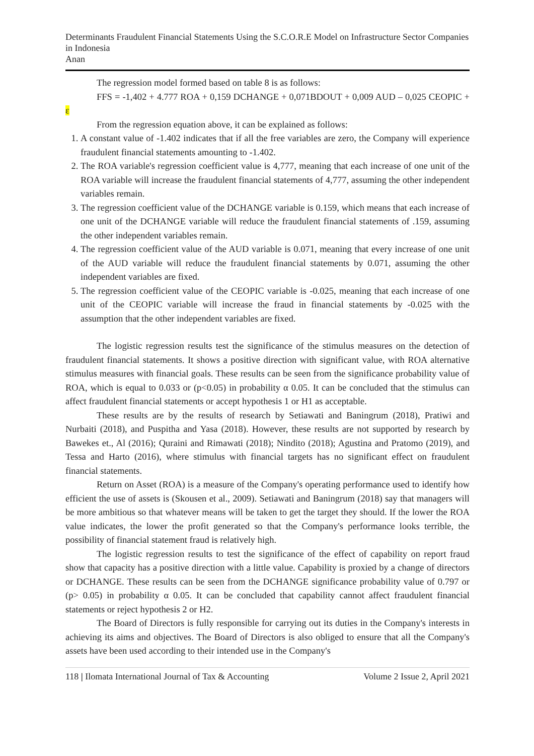Determinants Fraudulent Financial Statements Using the S.C.O.R.E Model on Infrastructure Sector Companies in Indonesia
Anan
The regression model formed based on table 8 is as follows:
FFS = -1,402 + 4.777 ROA + 0,159 DCHANGE + 0,071BDOUT + 0,009 AUD – 0,025 CEOPIC + ε
From the regression equation above, it can be explained as follows:
1. A constant value of -1.402 indicates that if all the free variables are zero, the Company will experience fraudulent financial statements amounting to -1.402.
2. The ROA variable's regression coefficient value is 4,777, meaning that each increase of one unit of the ROA variable will increase the fraudulent financial statements of 4,777, assuming the other independent variables remain.
3. The regression coefficient value of the DCHANGE variable is 0.159, which means that each increase of one unit of the DCHANGE variable will reduce the fraudulent financial statements of .159, assuming the other independent variables remain.
4. The regression coefficient value of the AUD variable is 0.071, meaning that every increase of one unit of the AUD variable will reduce the fraudulent financial statements by 0.071, assuming the other independent variables are fixed.
5. The regression coefficient value of the CEOPIC variable is -0.025, meaning that each increase of one unit of the CEOPIC variable will increase the fraud in financial statements by -0.025 with the assumption that the other independent variables are fixed.
The logistic regression results test the significance of the stimulus measures on the detection of fraudulent financial statements. It shows a positive direction with significant value, with ROA alternative stimulus measures with financial goals. These results can be seen from the significance probability value of ROA, which is equal to 0.033 or (p<0.05) in probability α 0.05. It can be concluded that the stimulus can affect fraudulent financial statements or accept hypothesis 1 or H1 as acceptable.
These results are by the results of research by Setiawati and Baningrum (2018), Pratiwi and Nurbaiti (2018), and Puspitha and Yasa (2018). However, these results are not supported by research by Bawekes et., Al (2016); Quraini and Rimawati (2018); Nindito (2018); Agustina and Pratomo (2019), and Tessa and Harto (2016), where stimulus with financial targets has no significant effect on fraudulent financial statements.
Return on Asset (ROA) is a measure of the Company's operating performance used to identify how efficient the use of assets is (Skousen et al., 2009). Setiawati and Baningrum (2018) say that managers will be more ambitious so that whatever means will be taken to get the target they should. If the lower the ROA value indicates, the lower the profit generated so that the Company's performance looks terrible, the possibility of financial statement fraud is relatively high.
The logistic regression results to test the significance of the effect of capability on report fraud show that capacity has a positive direction with a little value. Capability is proxied by a change of directors or DCHANGE. These results can be seen from the DCHANGE significance probability value of 0.797 or (p> 0.05) in probability α 0.05. It can be concluded that capability cannot affect fraudulent financial statements or reject hypothesis 2 or H2.
The Board of Directors is fully responsible for carrying out its duties in the Company's interests in achieving its aims and objectives. The Board of Directors is also obliged to ensure that all the Company's assets have been used according to their intended use in the Company's
118 | Ilomata International Journal of Tax & Accounting Volume 2 Issue 2, April 2021